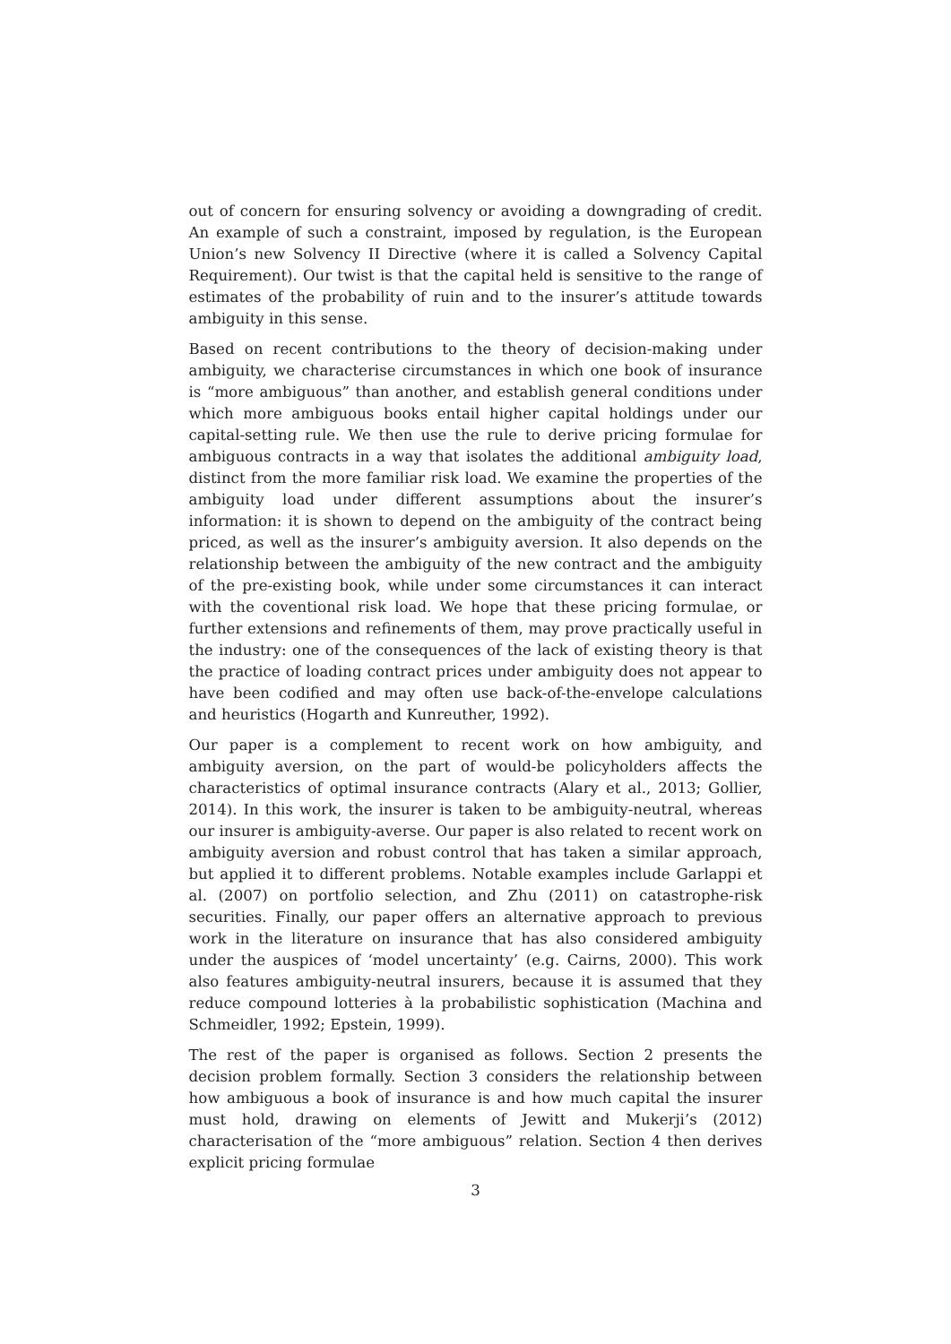out of concern for ensuring solvency or avoiding a downgrading of credit. An example of such a constraint, imposed by regulation, is the European Union’s new Solvency II Directive (where it is called a Solvency Capital Requirement). Our twist is that the capital held is sensitive to the range of estimates of the probability of ruin and to the insurer’s attitude towards ambiguity in this sense.
Based on recent contributions to the theory of decision-making under ambiguity, we characterise circumstances in which one book of insurance is “more ambiguous” than another, and establish general conditions under which more ambiguous books entail higher capital holdings under our capital-setting rule. We then use the rule to derive pricing formulae for ambiguous contracts in a way that isolates the additional ambiguity load, distinct from the more familiar risk load. We examine the properties of the ambiguity load under different assumptions about the insurer’s information: it is shown to depend on the ambiguity of the contract being priced, as well as the insurer’s ambiguity aversion. It also depends on the relationship between the ambiguity of the new contract and the ambiguity of the pre-existing book, while under some circumstances it can interact with the coventional risk load. We hope that these pricing formulae, or further extensions and refinements of them, may prove practically useful in the industry: one of the consequences of the lack of existing theory is that the practice of loading contract prices under ambiguity does not appear to have been codified and may often use back-of-the-envelope calculations and heuristics (Hogarth and Kunreuther, 1992).
Our paper is a complement to recent work on how ambiguity, and ambiguity aversion, on the part of would-be policyholders affects the characteristics of optimal insurance contracts (Alary et al., 2013; Gollier, 2014). In this work, the insurer is taken to be ambiguity-neutral, whereas our insurer is ambiguity-averse. Our paper is also related to recent work on ambiguity aversion and robust control that has taken a similar approach, but applied it to different problems. Notable examples include Garlappi et al. (2007) on portfolio selection, and Zhu (2011) on catastrophe-risk securities. Finally, our paper offers an alternative approach to previous work in the literature on insurance that has also considered ambiguity under the auspices of ‘model uncertainty’ (e.g. Cairns, 2000). This work also features ambiguity-neutral insurers, because it is assumed that they reduce compound lotteries à la probabilistic sophistication (Machina and Schmeidler, 1992; Epstein, 1999).
The rest of the paper is organised as follows. Section 2 presents the decision problem formally. Section 3 considers the relationship between how ambiguous a book of insurance is and how much capital the insurer must hold, drawing on elements of Jewitt and Mukerji’s (2012) characterisation of the “more ambiguous” relation. Section 4 then derives explicit pricing formulae
3